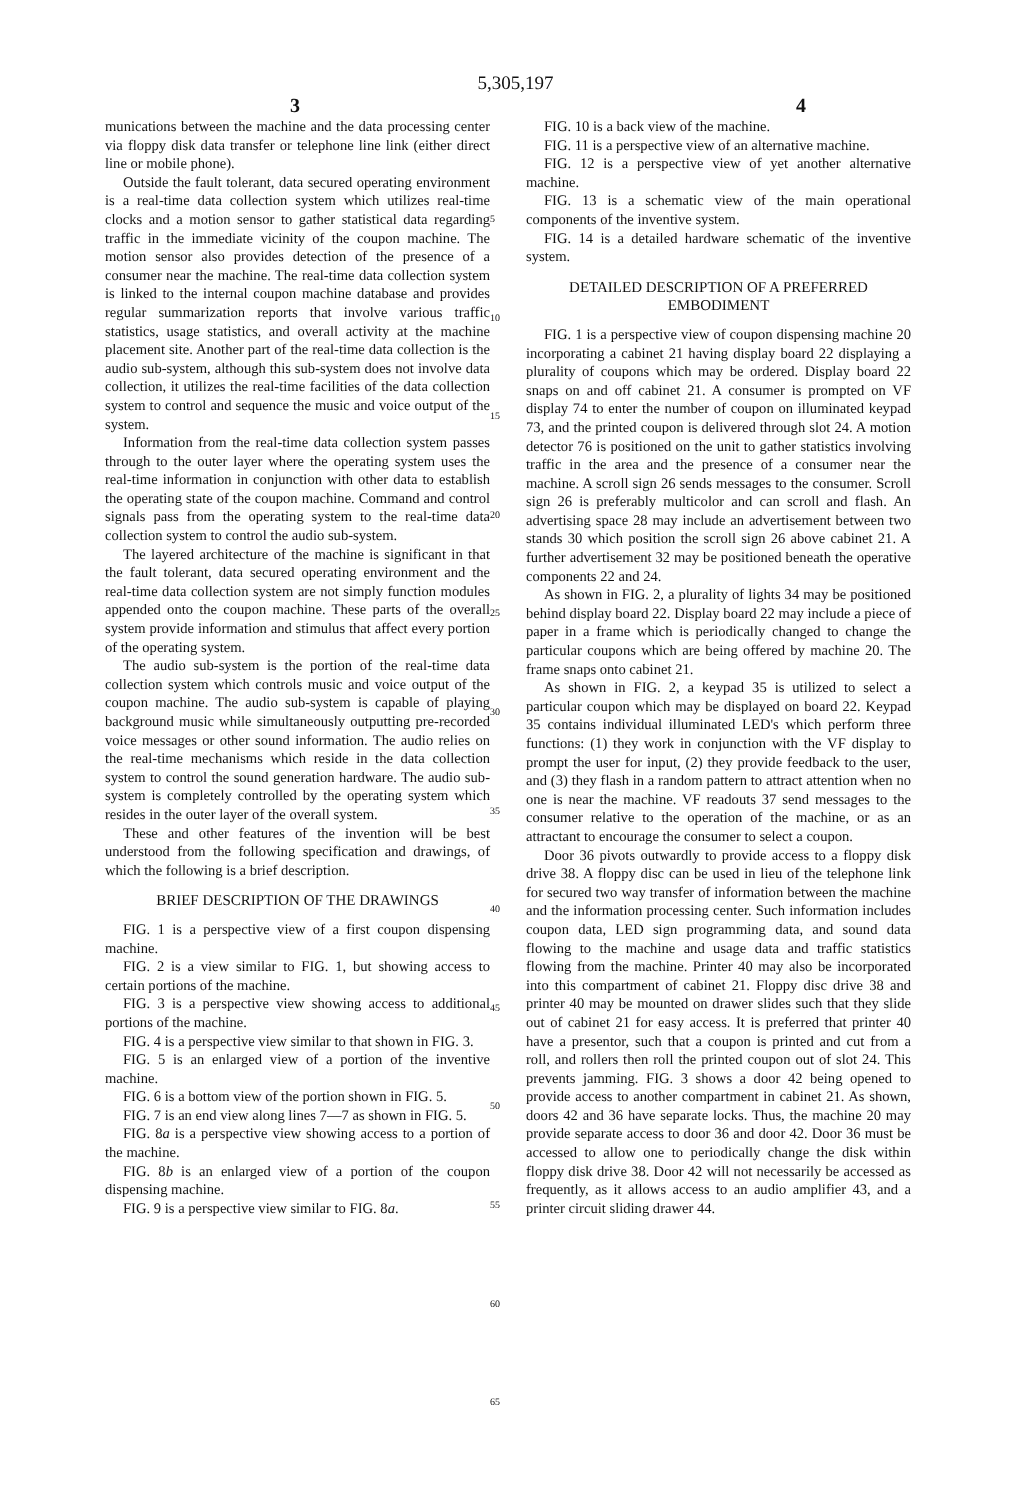5,305,197
3 4
munications between the machine and the data processing center via floppy disk data transfer or telephone line link (either direct line or mobile phone).
Outside the fault tolerant, data secured operating environment is a real-time data collection system which utilizes real-time clocks and a motion sensor to gather statistical data regarding traffic in the immediate vicinity of the coupon machine. The motion sensor also provides detection of the presence of a consumer near the machine. The real-time data collection system is linked to the internal coupon machine database and provides regular summarization reports that involve various traffic statistics, usage statistics, and overall activity at the machine placement site. Another part of the real-time data collection is the audio sub-system, although this sub-system does not involve data collection, it utilizes the real-time facilities of the data collection system to control and sequence the music and voice output of the system.
Information from the real-time data collection system passes through to the outer layer where the operating system uses the real-time information in conjunction with other data to establish the operating state of the coupon machine. Command and control signals pass from the operating system to the real-time data collection system to control the audio sub-system.
The layered architecture of the machine is significant in that the fault tolerant, data secured operating environment and the real-time data collection system are not simply function modules appended onto the coupon machine. These parts of the overall system provide information and stimulus that affect every portion of the operating system.
The audio sub-system is the portion of the real-time data collection system which controls music and voice output of the coupon machine. The audio sub-system is capable of playing background music while simultaneously outputting pre-recorded voice messages or other sound information. The audio relies on the real-time mechanisms which reside in the data collection system to control the sound generation hardware. The audio sub-system is completely controlled by the operating system which resides in the outer layer of the overall system.
These and other features of the invention will be best understood from the following specification and drawings, of which the following is a brief description.
BRIEF DESCRIPTION OF THE DRAWINGS
FIG. 1 is a perspective view of a first coupon dispensing machine.
FIG. 2 is a view similar to FIG. 1, but showing access to certain portions of the machine.
FIG. 3 is a perspective view showing access to additional portions of the machine.
FIG. 4 is a perspective view similar to that shown in FIG. 3.
FIG. 5 is an enlarged view of a portion of the inventive machine.
FIG. 6 is a bottom view of the portion shown in FIG. 5.
FIG. 7 is an end view along lines 7—7 as shown in FIG. 5.
FIG. 8a is a perspective view showing access to a portion of the machine.
FIG. 8b is an enlarged view of a portion of the coupon dispensing machine.
FIG. 9 is a perspective view similar to FIG. 8a.
5
10
15
20
25
30
35
40
45
50
55
60
65
FIG. 10 is a back view of the machine.
FIG. 11 is a perspective view of an alternative machine.
FIG. 12 is a perspective view of yet another alternative machine.
FIG. 13 is a schematic view of the main operational components of the inventive system.
FIG. 14 is a detailed hardware schematic of the inventive system.
DETAILED DESCRIPTION OF A PREFERRED EMBODIMENT
FIG. 1 is a perspective view of coupon dispensing machine 20 incorporating a cabinet 21 having display board 22 displaying a plurality of coupons which may be ordered. Display board 22 snaps on and off cabinet 21. A consumer is prompted on VF display 74 to enter the number of coupon on illuminated keypad 73, and the printed coupon is delivered through slot 24. A motion detector 76 is positioned on the unit to gather statistics involving traffic in the area and the presence of a consumer near the machine. A scroll sign 26 sends messages to the consumer. Scroll sign 26 is preferably multicolor and can scroll and flash. An advertising space 28 may include an advertisement between two stands 30 which position the scroll sign 26 above cabinet 21. A further advertisement 32 may be positioned beneath the operative components 22 and 24.
As shown in FIG. 2, a plurality of lights 34 may be positioned behind display board 22. Display board 22 may include a piece of paper in a frame which is periodically changed to change the particular coupons which are being offered by machine 20. The frame snaps onto cabinet 21.
As shown in FIG. 2, a keypad 35 is utilized to select a particular coupon which may be displayed on board 22. Keypad 35 contains individual illuminated LED's which perform three functions: (1) they work in conjunction with the VF display to prompt the user for input, (2) they provide feedback to the user, and (3) they flash in a random pattern to attract attention when no one is near the machine. VF readouts 37 send messages to the consumer relative to the operation of the machine, or as an attractant to encourage the consumer to select a coupon.
Door 36 pivots outwardly to provide access to a floppy disk drive 38. A floppy disc can be used in lieu of the telephone link for secured two way transfer of information between the machine and the information processing center. Such information includes coupon data, LED sign programming data, and sound data flowing to the machine and usage data and traffic statistics flowing from the machine. Printer 40 may also be incorporated into this compartment of cabinet 21. Floppy disc drive 38 and printer 40 may be mounted on drawer slides such that they slide out of cabinet 21 for easy access. It is preferred that printer 40 have a presentor, such that a coupon is printed and cut from a roll, and rollers then roll the printed coupon out of slot 24. This prevents jamming. FIG. 3 shows a door 42 being opened to provide access to another compartment in cabinet 21. As shown, doors 42 and 36 have separate locks. Thus, the machine 20 may provide separate access to door 36 and door 42. Door 36 must be accessed to allow one to periodically change the disk within floppy disk drive 38. Door 42 will not necessarily be accessed as frequently, as it allows access to an audio amplifier 43, and a printer circuit sliding drawer 44.